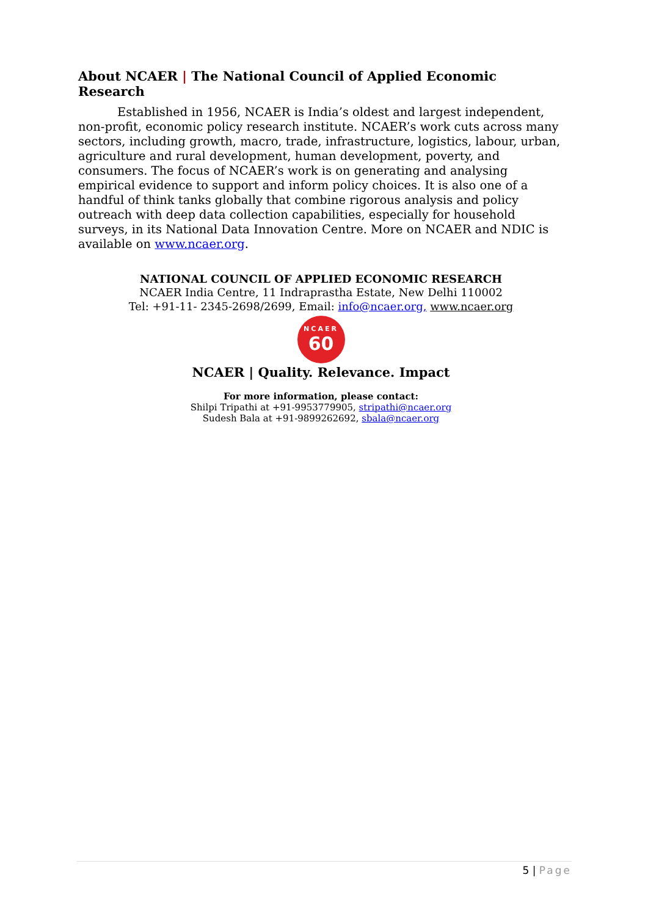About NCAER | The National Council of Applied Economic Research
Established in 1956, NCAER is India’s oldest and largest independent, non-profit, economic policy research institute. NCAER’s work cuts across many sectors, including growth, macro, trade, infrastructure, logistics, labour, urban, agriculture and rural development, human development, poverty, and consumers. The focus of NCAER’s work is on generating and analysing empirical evidence to support and inform policy choices. It is also one of a handful of think tanks globally that combine rigorous analysis and policy outreach with deep data collection capabilities, especially for household surveys, in its National Data Innovation Centre. More on NCAER and NDIC is available on www.ncaer.org.
NATIONAL COUNCIL OF APPLIED ECONOMIC RESEARCH
NCAER India Centre, 11 Indraprastha Estate, New Delhi 110002
Tel: +91-11- 2345-2698/2699, Email: info@ncaer.org, www.ncaer.org
NCAER
60
NCAER | Quality. Relevance. Impact
For more information, please contact:
Shilpi Tripathi at +91-9953779905, stripathi@ncaer.org
Sudesh Bala at +91-9899262692, sbala@ncaer.org
5 | Page